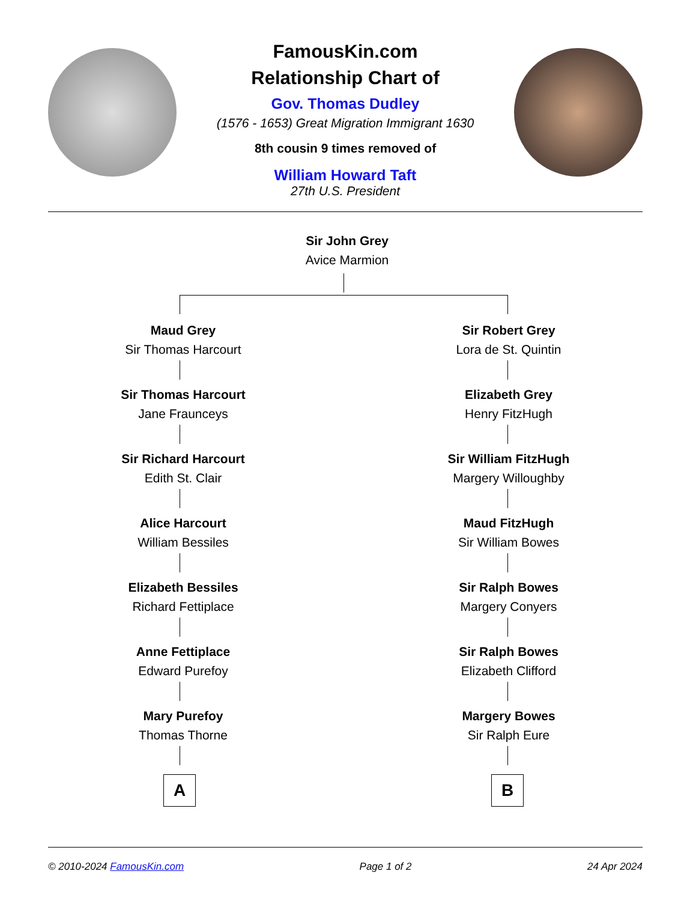FamousKin.com
Relationship Chart of
Gov. Thomas Dudley
(1576 - 1653) Great Migration Immigrant 1630
8th cousin 9 times removed of
William Howard Taft
27th U.S. President
Sir John Grey
Avice Marmion
Maud Grey
Sir Thomas Harcourt
Sir Thomas Harcourt
Jane Fraunceys
Sir Richard Harcourt
Edith St. Clair
Alice Harcourt
William Bessiles
Elizabeth Bessiles
Richard Fettiplace
Anne Fettiplace
Edward Purefoy
Mary Purefoy
Thomas Thorne
Sir Robert Grey
Lora de St. Quintin
Elizabeth Grey
Henry FitzHugh
Sir William FitzHugh
Margery Willoughby
Maud FitzHugh
Sir William Bowes
Sir Ralph Bowes
Margery Conyers
Sir Ralph Bowes
Elizabeth Clifford
Margery Bowes
Sir Ralph Eure
A B
© 2010-2024 FamousKin.com Page 1 of 2 24 Apr 2024